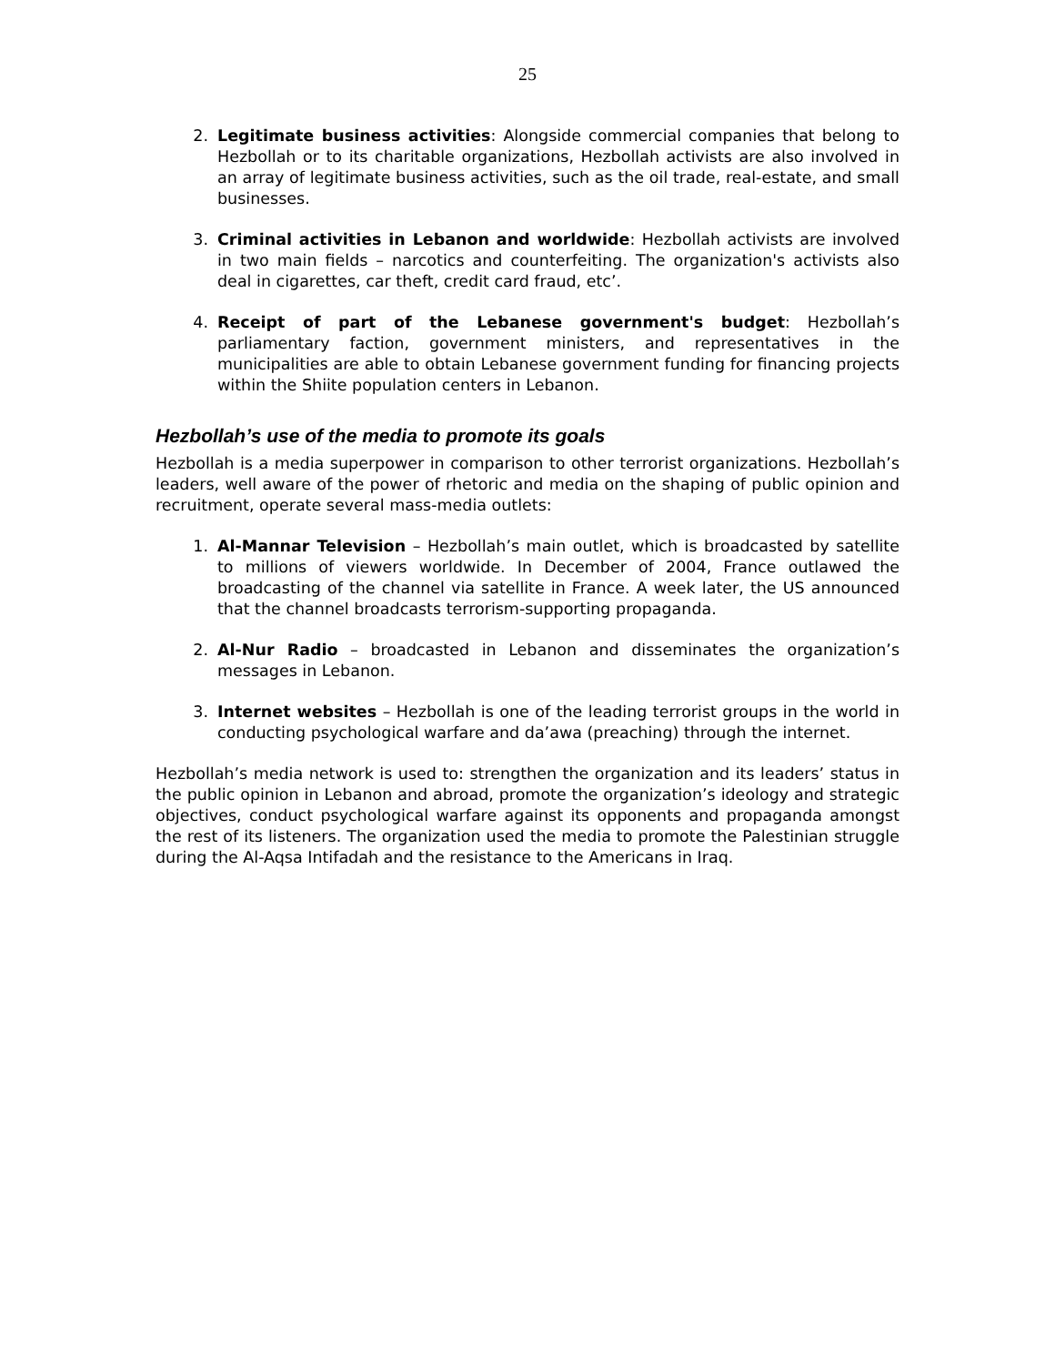25
2. Legitimate business activities: Alongside commercial companies that belong to Hezbollah or to its charitable organizations, Hezbollah activists are also involved in an array of legitimate business activities, such as the oil trade, real-estate, and small businesses.
3. Criminal activities in Lebanon and worldwide: Hezbollah activists are involved in two main fields – narcotics and counterfeiting. The organization's activists also deal in cigarettes, car theft, credit card fraud, etc’.
4. Receipt of part of the Lebanese government's budget: Hezbollah’s parliamentary faction, government ministers, and representatives in the municipalities are able to obtain Lebanese government funding for financing projects within the Shiite population centers in Lebanon.
Hezbollah’s use of the media to promote its goals
Hezbollah is a media superpower in comparison to other terrorist organizations. Hezbollah’s leaders, well aware of the power of rhetoric and media on the shaping of public opinion and recruitment, operate several mass-media outlets:
1. Al-Mannar Television – Hezbollah’s main outlet, which is broadcasted by satellite to millions of viewers worldwide. In December of 2004, France outlawed the broadcasting of the channel via satellite in France. A week later, the US announced that the channel broadcasts terrorism-supporting propaganda.
2. Al-Nur Radio – broadcasted in Lebanon and disseminates the organization’s messages in Lebanon.
3. Internet websites – Hezbollah is one of the leading terrorist groups in the world in conducting psychological warfare and da’awa (preaching) through the internet.
Hezbollah’s media network is used to: strengthen the organization and its leaders’ status in the public opinion in Lebanon and abroad, promote the organization’s ideology and strategic objectives, conduct psychological warfare against its opponents and propaganda amongst the rest of its listeners. The organization used the media to promote the Palestinian struggle during the Al-Aqsa Intifadah and the resistance to the Americans in Iraq.